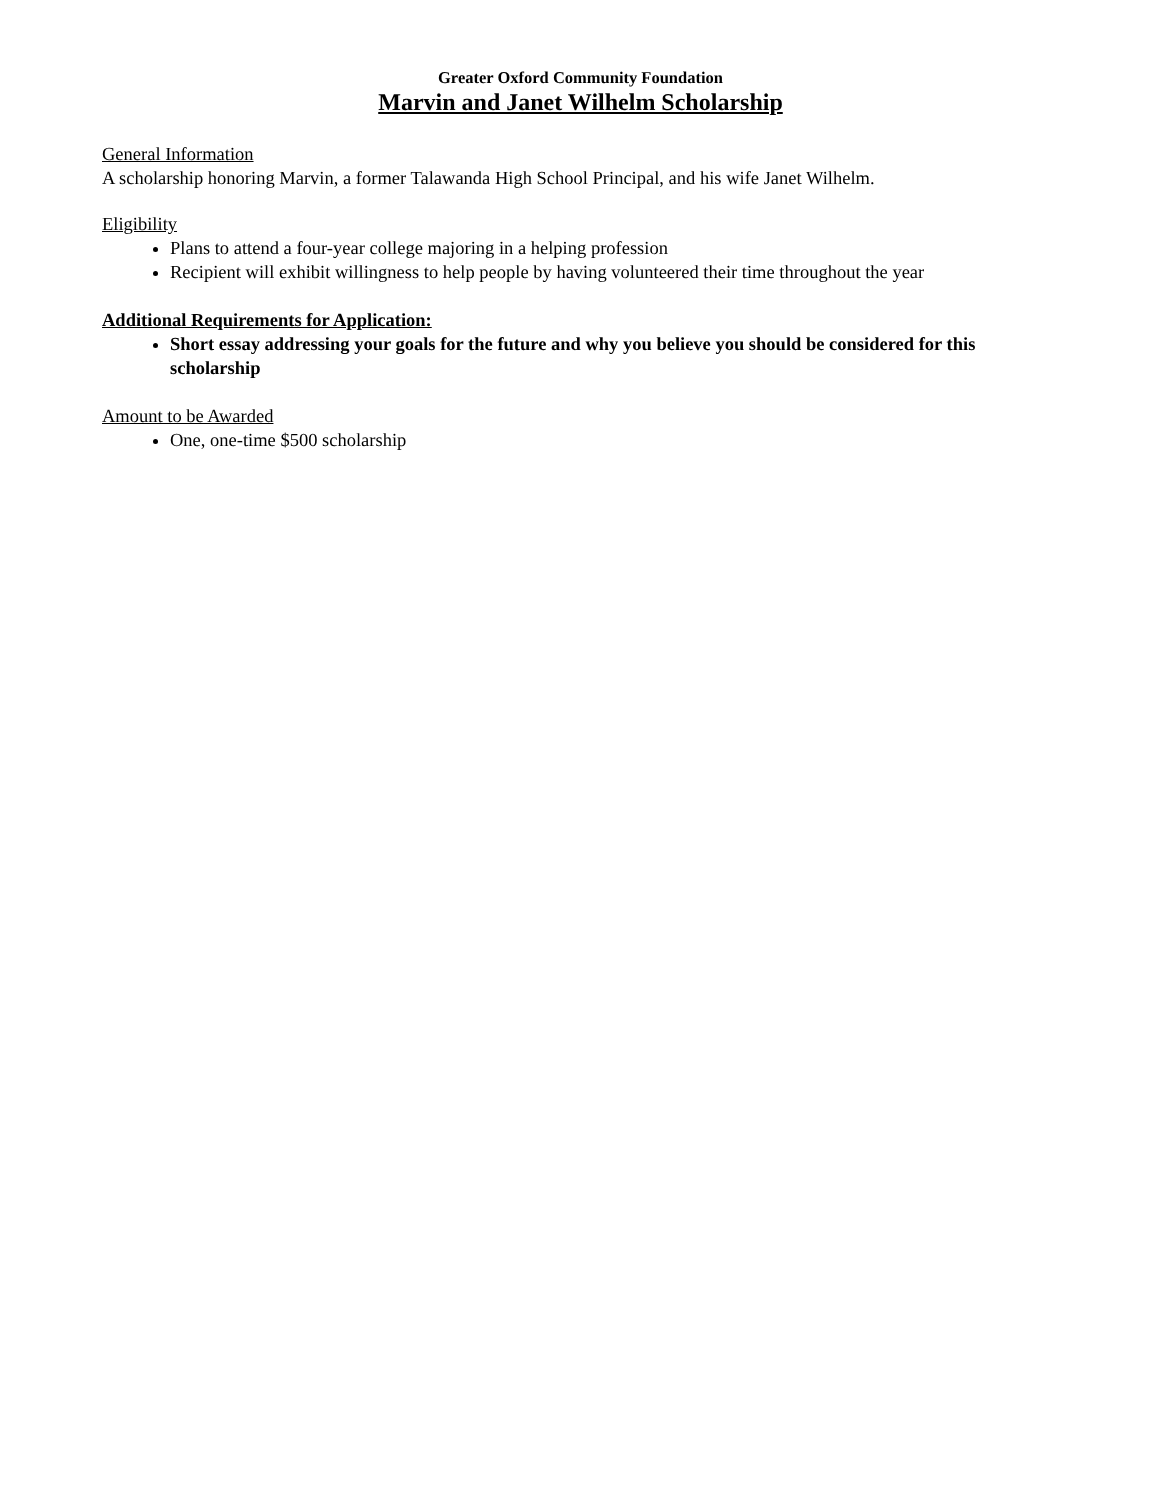Greater Oxford Community Foundation
Marvin and Janet Wilhelm Scholarship
General Information
A scholarship honoring Marvin, a former Talawanda High School Principal, and his wife Janet Wilhelm.
Eligibility
Plans to attend a four-year college majoring in a helping profession
Recipient will exhibit willingness to help people by having volunteered their time throughout the year
Additional Requirements for Application:
Short essay addressing your goals for the future and why you believe you should be considered for this scholarship
Amount to be Awarded
One, one-time $500 scholarship